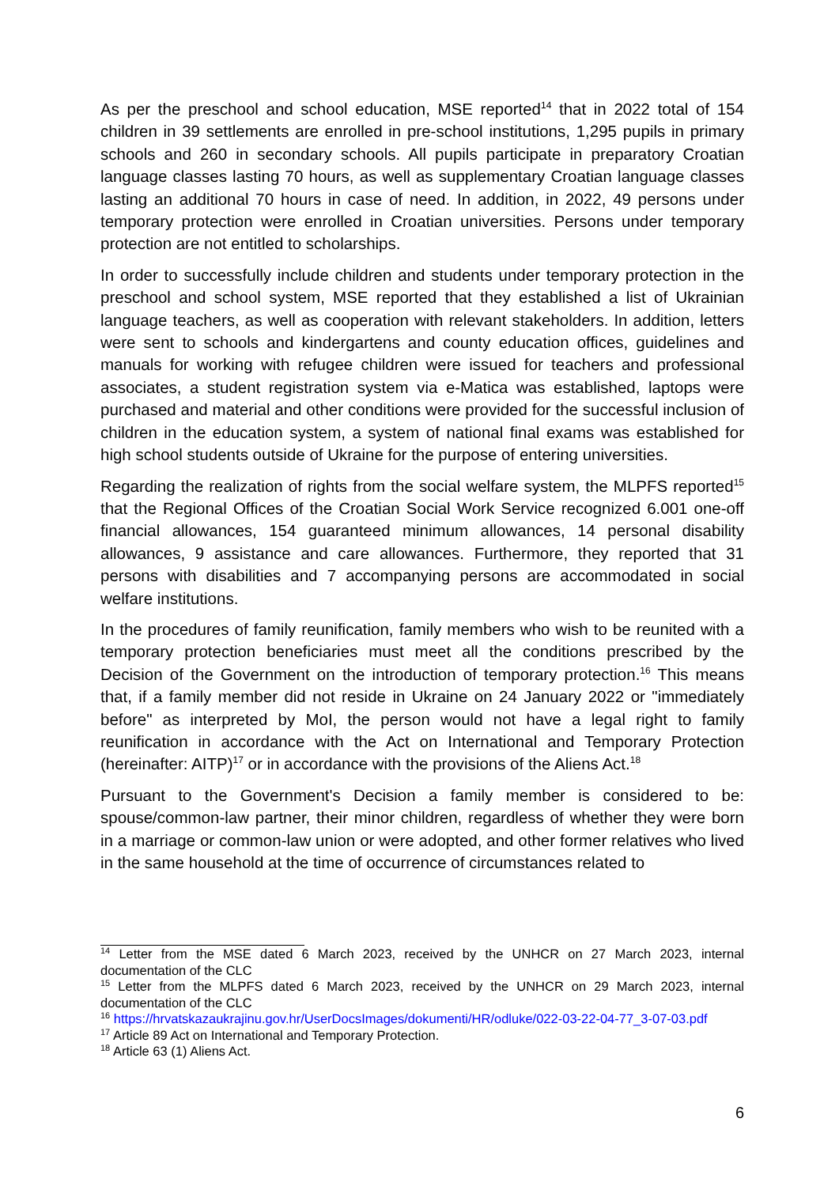As per the preschool and school education, MSE reported<sup>14</sup> that in 2022 total of 154 children in 39 settlements are enrolled in pre-school institutions, 1,295 pupils in primary schools and 260 in secondary schools. All pupils participate in preparatory Croatian language classes lasting 70 hours, as well as supplementary Croatian language classes lasting an additional 70 hours in case of need. In addition, in 2022, 49 persons under temporary protection were enrolled in Croatian universities. Persons under temporary protection are not entitled to scholarships.
In order to successfully include children and students under temporary protection in the preschool and school system, MSE reported that they established a list of Ukrainian language teachers, as well as cooperation with relevant stakeholders. In addition, letters were sent to schools and kindergartens and county education offices, guidelines and manuals for working with refugee children were issued for teachers and professional associates, a student registration system via e-Matica was established, laptops were purchased and material and other conditions were provided for the successful inclusion of children in the education system, a system of national final exams was established for high school students outside of Ukraine for the purpose of entering universities.
Regarding the realization of rights from the social welfare system, the MLPFS reported<sup>15</sup> that the Regional Offices of the Croatian Social Work Service recognized 6.001 one-off financial allowances, 154 guaranteed minimum allowances, 14 personal disability allowances, 9 assistance and care allowances. Furthermore, they reported that 31 persons with disabilities and 7 accompanying persons are accommodated in social welfare institutions.
In the procedures of family reunification, family members who wish to be reunited with a temporary protection beneficiaries must meet all the conditions prescribed by the Decision of the Government on the introduction of temporary protection.<sup>16</sup> This means that, if a family member did not reside in Ukraine on 24 January 2022 or "immediately before" as interpreted by MoI, the person would not have a legal right to family reunification in accordance with the Act on International and Temporary Protection (hereinafter: AITP)<sup>17</sup> or in accordance with the provisions of the Aliens Act.<sup>18</sup>
Pursuant to the Government's Decision a family member is considered to be: spouse/common-law partner, their minor children, regardless of whether they were born in a marriage or common-law union or were adopted, and other former relatives who lived in the same household at the time of occurrence of circumstances related to
<sup>14</sup> Letter from the MSE dated 6 March 2023, received by the UNHCR on 27 March 2023, internal documentation of the CLC
<sup>15</sup> Letter from the MLPFS dated 6 March 2023, received by the UNHCR on 29 March 2023, internal documentation of the CLC
<sup>16</sup> https://hrvatskazaukrajinu.gov.hr/UserDocsImages/dokumenti/HR/odluke/022-03-22-04-77_3-07-03.pdf
<sup>17</sup> Article 89 Act on International and Temporary Protection.
<sup>18</sup> Article 63 (1) Aliens Act.
6